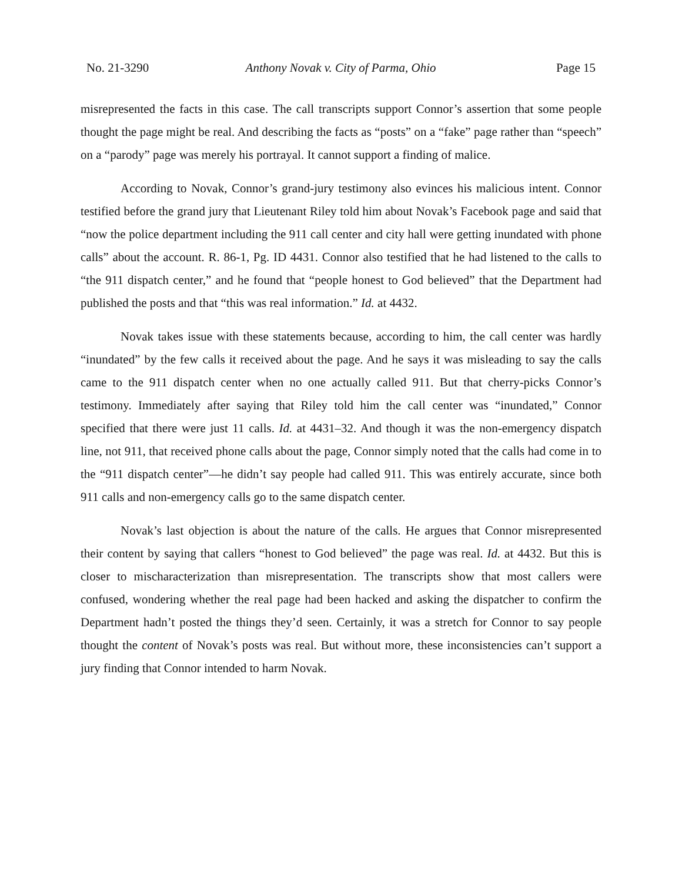No. 21-3290 Anthony Novak v. City of Parma, Ohio Page 15
misrepresented the facts in this case. The call transcripts support Connor’s assertion that some people thought the page might be real. And describing the facts as “posts” on a “fake” page rather than “speech” on a “parody” page was merely his portrayal. It cannot support a finding of malice.
According to Novak, Connor’s grand-jury testimony also evinces his malicious intent. Connor testified before the grand jury that Lieutenant Riley told him about Novak’s Facebook page and said that “now the police department including the 911 call center and city hall were getting inundated with phone calls” about the account. R. 86-1, Pg. ID 4431. Connor also testified that he had listened to the calls to “the 911 dispatch center,” and he found that “people honest to God believed” that the Department had published the posts and that “this was real information.” Id. at 4432.
Novak takes issue with these statements because, according to him, the call center was hardly “inundated” by the few calls it received about the page. And he says it was misleading to say the calls came to the 911 dispatch center when no one actually called 911. But that cherry-picks Connor’s testimony. Immediately after saying that Riley told him the call center was “inundated,” Connor specified that there were just 11 calls. Id. at 4431–32. And though it was the non-emergency dispatch line, not 911, that received phone calls about the page, Connor simply noted that the calls had come in to the “911 dispatch center”—he didn’t say people had called 911. This was entirely accurate, since both 911 calls and non-emergency calls go to the same dispatch center.
Novak’s last objection is about the nature of the calls. He argues that Connor misrepresented their content by saying that callers “honest to God believed” the page was real. Id. at 4432. But this is closer to mischaracterization than misrepresentation. The transcripts show that most callers were confused, wondering whether the real page had been hacked and asking the dispatcher to confirm the Department hadn’t posted the things they’d seen. Certainly, it was a stretch for Connor to say people thought the content of Novak’s posts was real. But without more, these inconsistencies can’t support a jury finding that Connor intended to harm Novak.